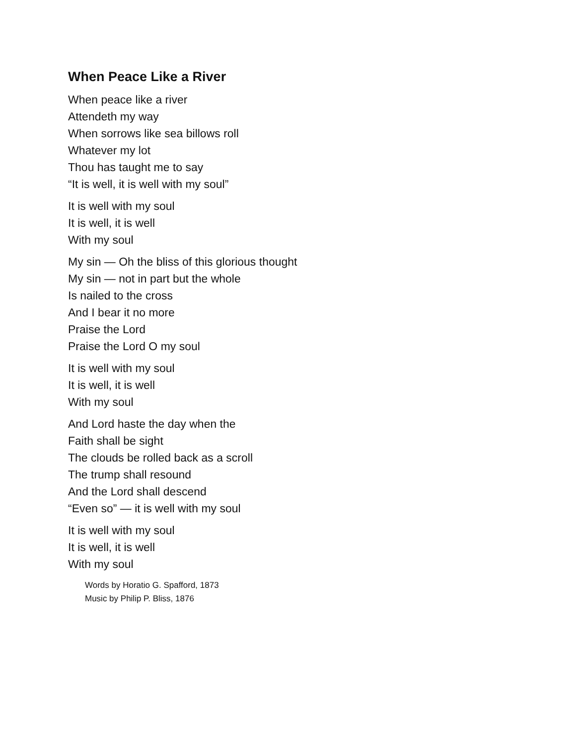When Peace Like a River
When peace like a river
Attendeth my way
When sorrows like sea billows roll
Whatever my lot
Thou has taught me to say
“It is well, it is well with my soul”
It is well with my soul
It is well, it is well
With my soul
My sin — Oh the bliss of this glorious thought
My sin — not in part but the whole
Is nailed to the cross
And I bear it no more
Praise the Lord
Praise the Lord O my soul
It is well with my soul
It is well, it is well
With my soul
And Lord haste the day when the
Faith shall be sight
The clouds be rolled back as a scroll
The trump shall resound
And the Lord shall descend
“Even so” — it is well with my soul
It is well with my soul
It is well, it is well
With my soul
Words by Horatio G. Spafford, 1873
Music by Philip P. Bliss, 1876